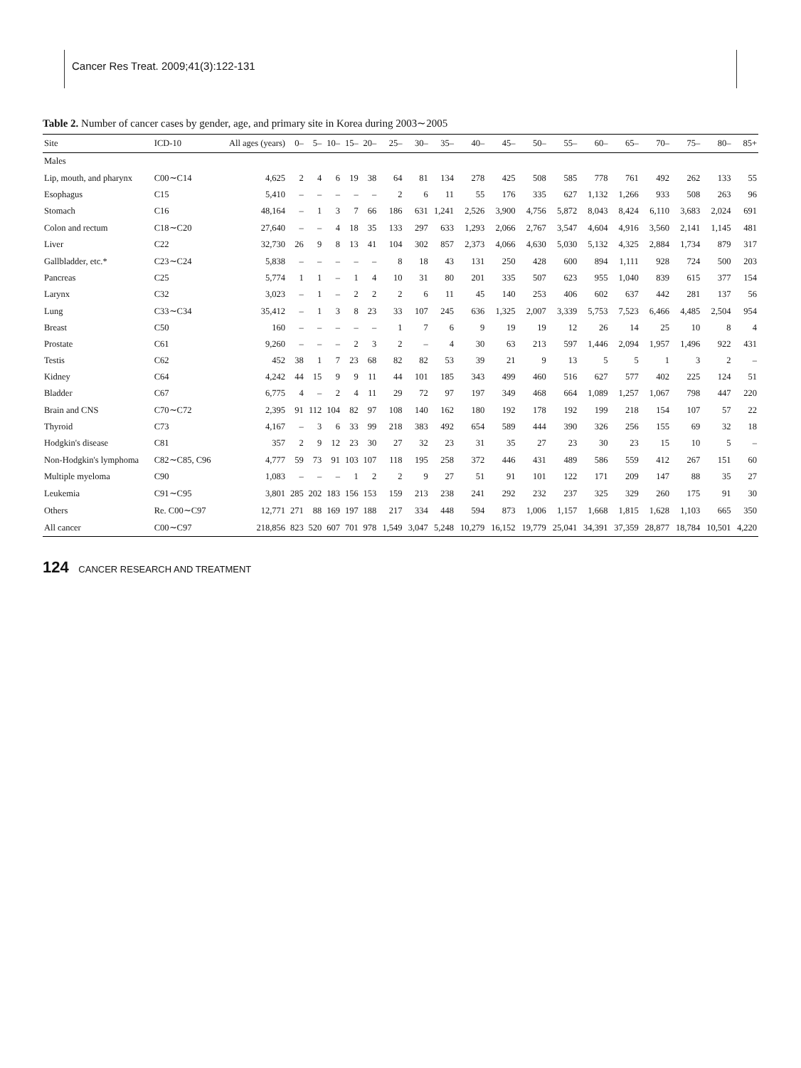Cancer Res Treat. 2009;41(3):122-131
Table 2. Number of cancer cases by gender, age, and primary site in Korea during 2003∼2005
| Site | ICD-10 | All ages (years) | 0– | 5– | 10– | 15– | 20– | 25– | 30– | 35– | 40– | 45– | 50– | 55– | 60– | 65– | 70– | 75– | 80– | 85+ |
| --- | --- | --- | --- | --- | --- | --- | --- | --- | --- | --- | --- | --- | --- | --- | --- | --- | --- | --- | --- | --- |
| Males | | | | | | | | | | | | | | | | | | | | |
| Lip, mouth, and pharynx | C00∼C14 | 4,625 | 2 | 4 | 6 | 19 | 38 | 64 | 81 | 134 | 278 | 425 | 508 | 585 | 778 | 761 | 492 | 262 | 133 | 55 |
| Esophagus | C15 | 5,410 | – | – | – | – | – | 2 | 6 | 11 | 55 | 176 | 335 | 627 | 1,132 | 1,266 | 933 | 508 | 263 | 96 |
| Stomach | C16 | 48,164 | – | 1 | 3 | 7 | 66 | 186 | 631 | 1,241 | 2,526 | 3,900 | 4,756 | 5,872 | 8,043 | 8,424 | 6,110 | 3,683 | 2,024 | 691 |
| Colon and rectum | C18∼C20 | 27,640 | – | – | 4 | 18 | 35 | 133 | 297 | 633 | 1,293 | 2,066 | 2,767 | 3,547 | 4,604 | 4,916 | 3,560 | 2,141 | 1,145 | 481 |
| Liver | C22 | 32,730 | 26 | 9 | 8 | 13 | 41 | 104 | 302 | 857 | 2,373 | 4,066 | 4,630 | 5,030 | 5,132 | 4,325 | 2,884 | 1,734 | 879 | 317 |
| Gallbladder, etc.* | C23∼C24 | 5,838 | – | – | – | – | – | 8 | 18 | 43 | 131 | 250 | 428 | 600 | 894 | 1,111 | 928 | 724 | 500 | 203 |
| Pancreas | C25 | 5,774 | 1 | 1 | – | 1 | 4 | 10 | 31 | 80 | 201 | 335 | 507 | 623 | 955 | 1,040 | 839 | 615 | 377 | 154 |
| Larynx | C32 | 3,023 | – | 1 | – | 2 | 2 | 2 | 6 | 11 | 45 | 140 | 253 | 406 | 602 | 637 | 442 | 281 | 137 | 56 |
| Lung | C33∼C34 | 35,412 | – | 1 | 3 | 8 | 23 | 33 | 107 | 245 | 636 | 1,325 | 2,007 | 3,339 | 5,753 | 7,523 | 6,466 | 4,485 | 2,504 | 954 |
| Breast | C50 | 160 | – | – | – | – | – | 1 | 7 | 6 | 9 | 19 | 19 | 12 | 26 | 14 | 25 | 10 | 8 | 4 |
| Prostate | C61 | 9,260 | – | – | – | 2 | 3 | 2 | – | 4 | 30 | 63 | 213 | 597 | 1,446 | 2,094 | 1,957 | 1,496 | 922 | 431 |
| Testis | C62 | 452 | 38 | 1 | 7 | 23 | 68 | 82 | 82 | 53 | 39 | 21 | 9 | 13 | 5 | 5 | 1 | 3 | 2 | – |
| Kidney | C64 | 4,242 | 44 | 15 | 9 | 9 | 11 | 44 | 101 | 185 | 343 | 499 | 460 | 516 | 627 | 577 | 402 | 225 | 124 | 51 |
| Bladder | C67 | 6,775 | 4 | – | 2 | 4 | 11 | 29 | 72 | 97 | 197 | 349 | 468 | 664 | 1,089 | 1,257 | 1,067 | 798 | 447 | 220 |
| Brain and CNS | C70∼C72 | 2,395 | 91 | 112 | 104 | 82 | 97 | 108 | 140 | 162 | 180 | 192 | 178 | 192 | 199 | 218 | 154 | 107 | 57 | 22 |
| Thyroid | C73 | 4,167 | – | 3 | 6 | 33 | 99 | 218 | 383 | 492 | 654 | 589 | 444 | 390 | 326 | 256 | 155 | 69 | 32 | 18 |
| Hodgkin's disease | C81 | 357 | 2 | 9 | 12 | 23 | 30 | 27 | 32 | 23 | 31 | 35 | 27 | 23 | 30 | 23 | 15 | 10 | 5 | – |
| Non-Hodgkin's lymphoma | C82∼C85, C96 | 4,777 | 59 | 73 | 91 | 103 | 107 | 118 | 195 | 258 | 372 | 446 | 431 | 489 | 586 | 559 | 412 | 267 | 151 | 60 |
| Multiple myeloma | C90 | 1,083 | – | – | – | 1 | 2 | 2 | 9 | 27 | 51 | 91 | 101 | 122 | 171 | 209 | 147 | 88 | 35 | 27 |
| Leukemia | C91∼C95 | 3,801 | 285 | 202 | 183 | 156 | 153 | 159 | 213 | 238 | 241 | 292 | 232 | 237 | 325 | 329 | 260 | 175 | 91 | 30 |
| Others | Re. C00∼C97 | 12,771 | 271 | 88 | 169 | 197 | 188 | 217 | 334 | 448 | 594 | 873 | 1,006 | 1,157 | 1,668 | 1,815 | 1,628 | 1,103 | 665 | 350 |
| All cancer | C00∼C97 | 218,856 | 823 | 520 | 607 | 701 | 978 | 1,549 | 3,047 | 5,248 | 10,279 | 16,152 | 19,779 | 25,041 | 34,391 | 37,359 | 28,877 | 18,784 | 10,501 | 4,220 |
124 CANCER RESEARCH AND TREATMENT